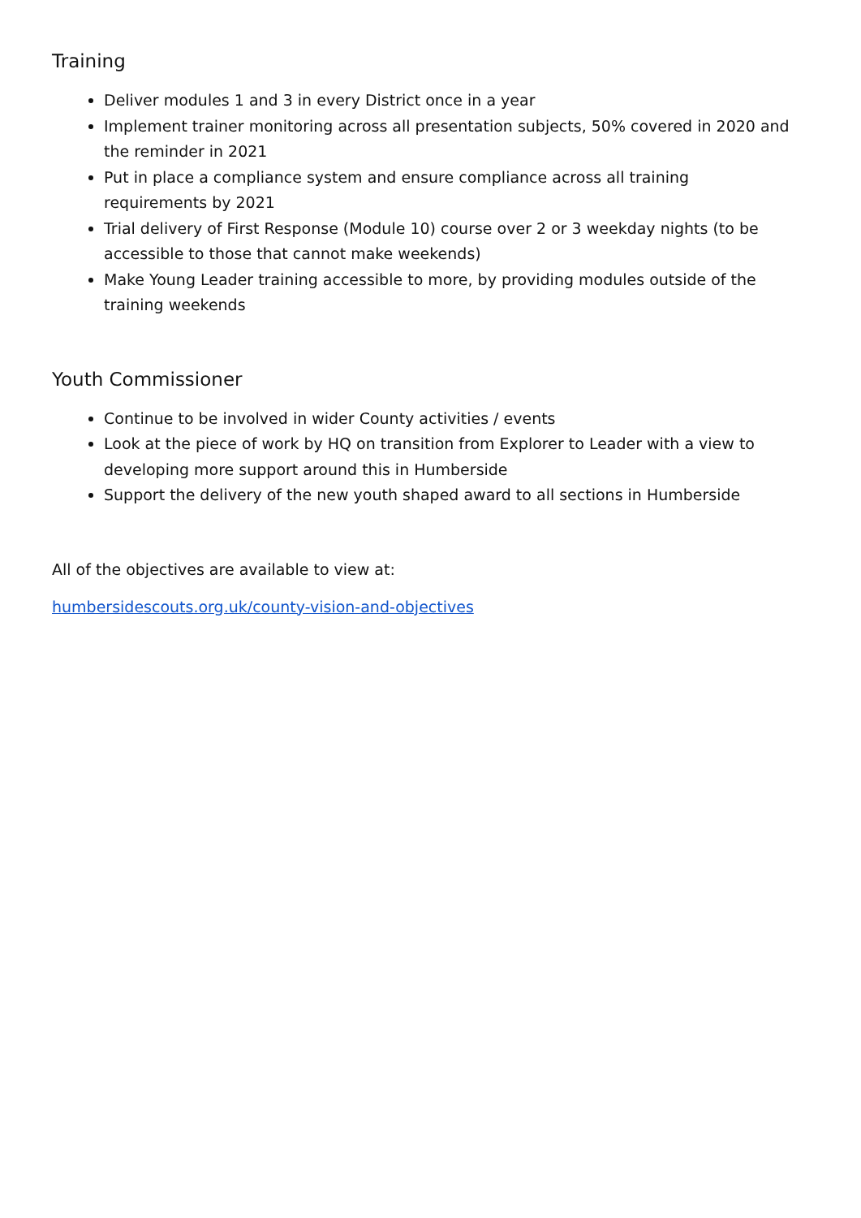Training
Deliver modules 1 and 3 in every District once in a year
Implement trainer monitoring across all presentation subjects, 50% covered in 2020 and the reminder in 2021
Put in place a compliance system and ensure compliance across all training requirements by 2021
Trial delivery of First Response (Module 10) course over 2 or 3 weekday nights (to be accessible to those that cannot make weekends)
Make Young Leader training accessible to more, by providing modules outside of the training weekends
Youth Commissioner
Continue to be involved in wider County activities / events
Look at the piece of work by HQ on transition from Explorer to Leader with a view to developing more support around this in Humberside
Support the delivery of the new youth shaped award to all sections in Humberside
All of the objectives are available to view at:
humbersidescouts.org.uk/county-vision-and-objectives